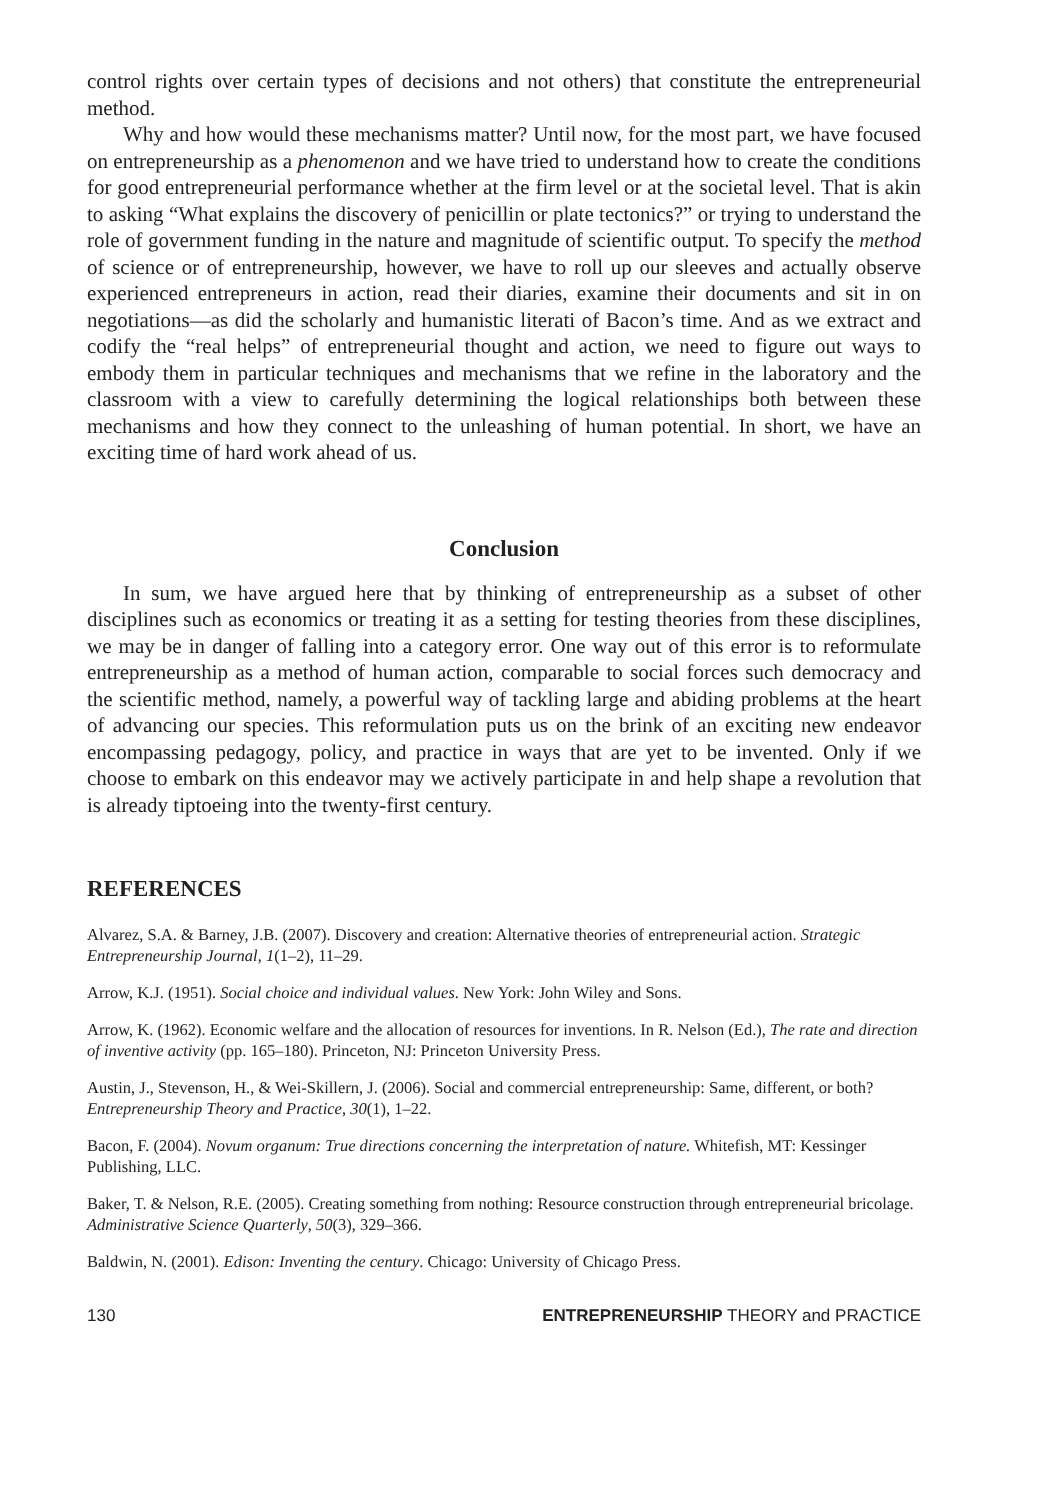control rights over certain types of decisions and not others) that constitute the entrepreneurial method.
Why and how would these mechanisms matter? Until now, for the most part, we have focused on entrepreneurship as a phenomenon and we have tried to understand how to create the conditions for good entrepreneurial performance whether at the firm level or at the societal level. That is akin to asking “What explains the discovery of penicillin or plate tectonics?” or trying to understand the role of government funding in the nature and magnitude of scientific output. To specify the method of science or of entrepreneurship, however, we have to roll up our sleeves and actually observe experienced entrepreneurs in action, read their diaries, examine their documents and sit in on negotiations—as did the scholarly and humanistic literati of Bacon’s time. And as we extract and codify the “real helps” of entrepreneurial thought and action, we need to figure out ways to embody them in particular techniques and mechanisms that we refine in the laboratory and the classroom with a view to carefully determining the logical relationships both between these mechanisms and how they connect to the unleashing of human potential. In short, we have an exciting time of hard work ahead of us.
Conclusion
In sum, we have argued here that by thinking of entrepreneurship as a subset of other disciplines such as economics or treating it as a setting for testing theories from these disciplines, we may be in danger of falling into a category error. One way out of this error is to reformulate entrepreneurship as a method of human action, comparable to social forces such democracy and the scientific method, namely, a powerful way of tackling large and abiding problems at the heart of advancing our species. This reformulation puts us on the brink of an exciting new endeavor encompassing pedagogy, policy, and practice in ways that are yet to be invented. Only if we choose to embark on this endeavor may we actively participate in and help shape a revolution that is already tiptoeing into the twenty-first century.
REFERENCES
Alvarez, S.A. & Barney, J.B. (2007). Discovery and creation: Alternative theories of entrepreneurial action. Strategic Entrepreneurship Journal, 1(1–2), 11–29.
Arrow, K.J. (1951). Social choice and individual values. New York: John Wiley and Sons.
Arrow, K. (1962). Economic welfare and the allocation of resources for inventions. In R. Nelson (Ed.), The rate and direction of inventive activity (pp. 165–180). Princeton, NJ: Princeton University Press.
Austin, J., Stevenson, H., & Wei-Skillern, J. (2006). Social and commercial entrepreneurship: Same, different, or both? Entrepreneurship Theory and Practice, 30(1), 1–22.
Bacon, F. (2004). Novum organum: True directions concerning the interpretation of nature. Whitefish, MT: Kessinger Publishing, LLC.
Baker, T. & Nelson, R.E. (2005). Creating something from nothing: Resource construction through entrepreneurial bricolage. Administrative Science Quarterly, 50(3), 329–366.
Baldwin, N. (2001). Edison: Inventing the century. Chicago: University of Chicago Press.
130 ENTREPRENEURSHIP THEORY and PRACTICE